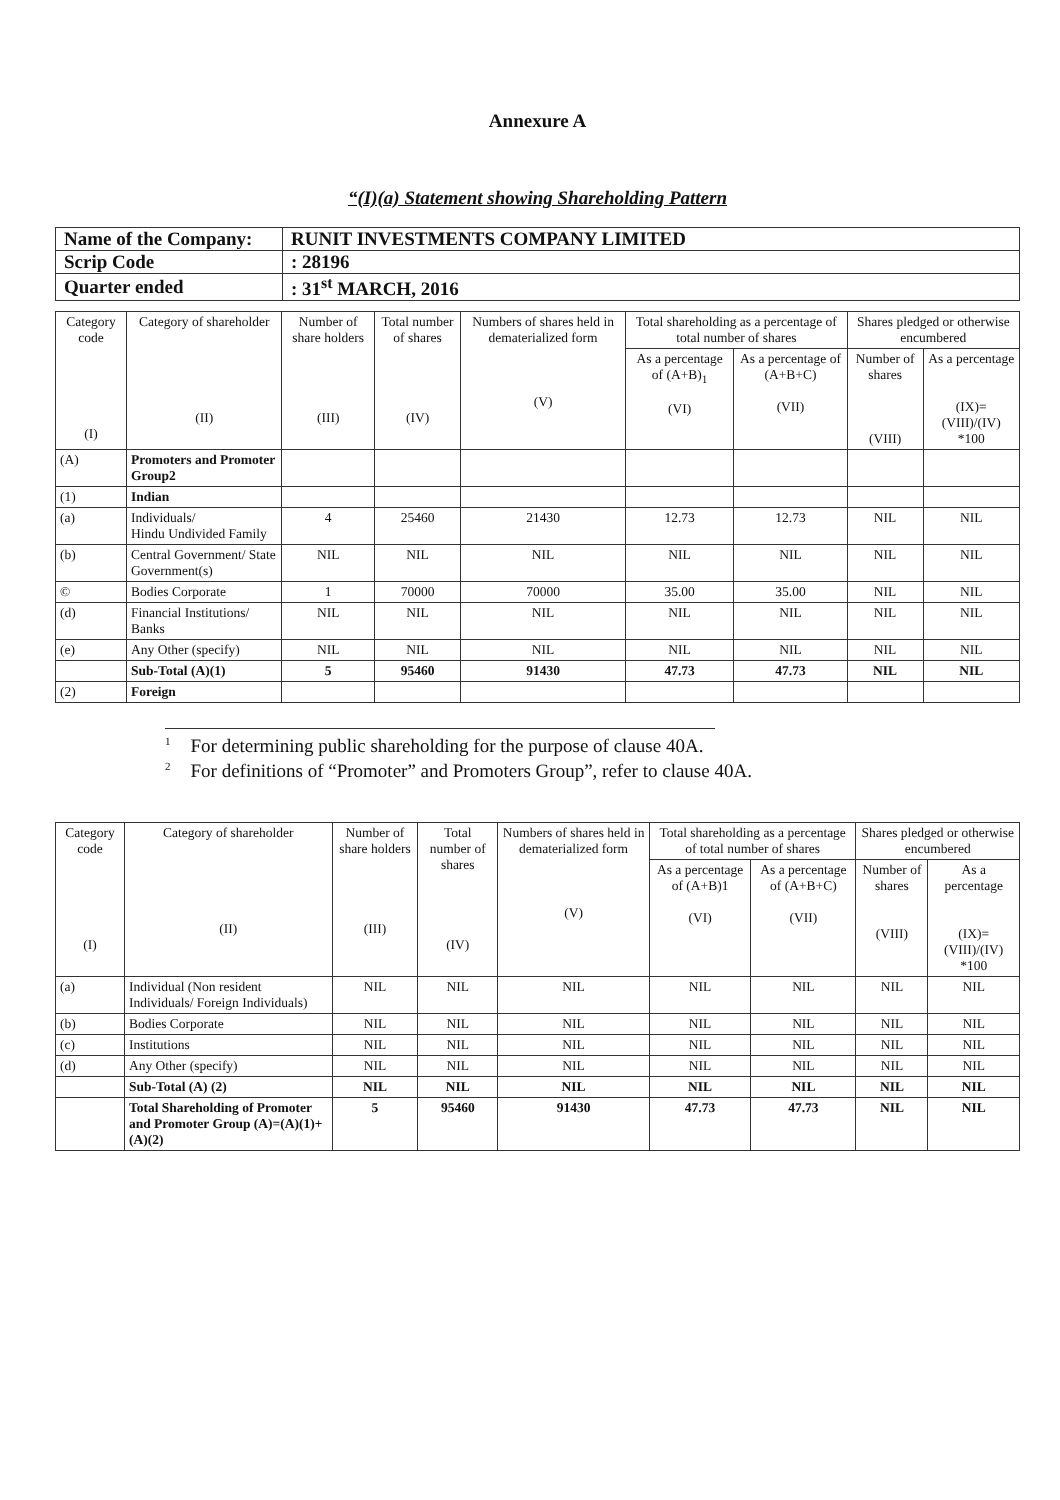Annexure A
“(I)(a) Statement showing Shareholding Pattern
| Name of the Company: | RUNIT INVESTMENTS COMPANY LIMITED |
| Scrip Code | : 28196 |
| Quarter ended | : 31<sup>st</sup> MARCH, 2016 |
| Category code (I) | Category of shareholder (II) | Number of share holders (III) | Total number of shares (IV) | Numbers of shares held in dematerialized form (V) | Total shareholding as a percentage of total number of shares | | Shares pledged or otherwise encumbered | |
| --- | --- | --- | --- | --- | --- | --- | --- | --- |
| | | | | | As a percentage of (A+B)<sub>1</sub> (VI) | As a percentage of (A+B+C) (VII) | Number of shares (VIII) | As a percentage (IX)= (VIII)/(IV) *100 |
| (A) | Promoters and Promoter Group2 | | | | | | | |
| (1) | Indian | | | | | | | |
| (a) | Individuals/ Hindu Undivided Family | 4 | 25460 | 21430 | 12.73 | 12.73 | NIL | NIL |
| (b) | Central Government/ State Government(s) | NIL | NIL | NIL | NIL | NIL | NIL | NIL |
| © | Bodies Corporate | 1 | 70000 | 70000 | 35.00 | 35.00 | NIL | NIL |
| (d) | Financial Institutions/ Banks | NIL | NIL | NIL | NIL | NIL | NIL | NIL |
| (e) | Any Other (specify) | NIL | NIL | NIL | NIL | NIL | NIL | NIL |
| | Sub-Total (A)(1) | 5 | 95460 | 91430 | 47.73 | 47.73 | NIL | NIL |
| (2) | Foreign | | | | | | | |
<sup>1</sup> For determining public shareholding for the purpose of clause 40A.
<sup>2</sup> For definitions of “Promoter” and Promoters Group”, refer to clause 40A.
| Category code (I) | Category of shareholder (II) | Number of share holders (III) | Total number of shares (IV) | Numbers of shares held in dematerialized form (V) | Total shareholding as a percentage of total number of shares | | Shares pledged or otherwise encumbered | |
| --- | --- | --- | --- | --- | --- | --- | --- | --- |
| | | | | | As a percentage of (A+B)1 (VI) | As a percentage of (A+B+C) (VII) | Number of shares (VIII) | As a percentage (IX)= (VIII)/(IV) *100 |
| (a) | Individual (Non resident Individuals/ Foreign Individuals) | NIL | NIL | NIL | NIL | NIL | NIL | NIL |
| (b) | Bodies Corporate | NIL | NIL | NIL | NIL | NIL | NIL | NIL |
| (c) | Institutions | NIL | NIL | NIL | NIL | NIL | NIL | NIL |
| (d) | Any Other (specify) | NIL | NIL | NIL | NIL | NIL | NIL | NIL |
| | Sub-Total (A) (2) | NIL | NIL | NIL | NIL | NIL | NIL | NIL |
| | Total Shareholding of Promoter and Promoter Group (A)=(A)(1)+(A)(2) | 5 | 95460 | 91430 | 47.73 | 47.73 | NIL | NIL |